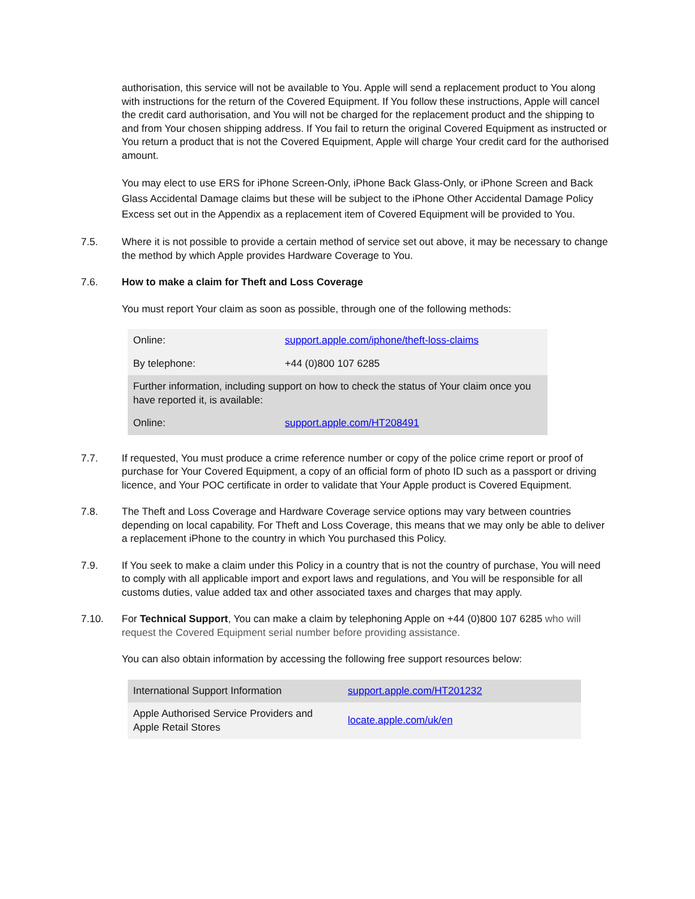authorisation, this service will not be available to You. Apple will send a replacement product to You along with instructions for the return of the Covered Equipment. If You follow these instructions, Apple will cancel the credit card authorisation, and You will not be charged for the replacement product and the shipping to and from Your chosen shipping address. If You fail to return the original Covered Equipment as instructed or You return a product that is not the Covered Equipment, Apple will charge Your credit card for the authorised amount.
You may elect to use ERS for iPhone Screen-Only, iPhone Back Glass-Only, or iPhone Screen and Back Glass Accidental Damage claims but these will be subject to the iPhone Other Accidental Damage Policy Excess set out in the Appendix as a replacement item of Covered Equipment will be provided to You.
7.5. Where it is not possible to provide a certain method of service set out above, it may be necessary to change the method by which Apple provides Hardware Coverage to You.
7.6. How to make a claim for Theft and Loss Coverage
You must report Your claim as soon as possible, through one of the following methods:
| Online: | support.apple.com/iphone/theft-loss-claims |
| By telephone: | +44 (0)800 107 6285 |
| Further information, including support on how to check the status of Your claim once you have reported it, is available: | |
| Online: | support.apple.com/HT208491 |
7.7. If requested, You must produce a crime reference number or copy of the police crime report or proof of purchase for Your Covered Equipment, a copy of an official form of photo ID such as a passport or driving licence, and Your POC certificate in order to validate that Your Apple product is Covered Equipment.
7.8. The Theft and Loss Coverage and Hardware Coverage service options may vary between countries depending on local capability. For Theft and Loss Coverage, this means that we may only be able to deliver a replacement iPhone to the country in which You purchased this Policy.
7.9. If You seek to make a claim under this Policy in a country that is not the country of purchase, You will need to comply with all applicable import and export laws and regulations, and You will be responsible for all customs duties, value added tax and other associated taxes and charges that may apply.
7.10. For Technical Support, You can make a claim by telephoning Apple on +44 (0)800 107 6285 who will request the Covered Equipment serial number before providing assistance.
You can also obtain information by accessing the following free support resources below:
| International Support Information | support.apple.com/HT201232 |
| Apple Authorised Service Providers and Apple Retail Stores | locate.apple.com/uk/en |